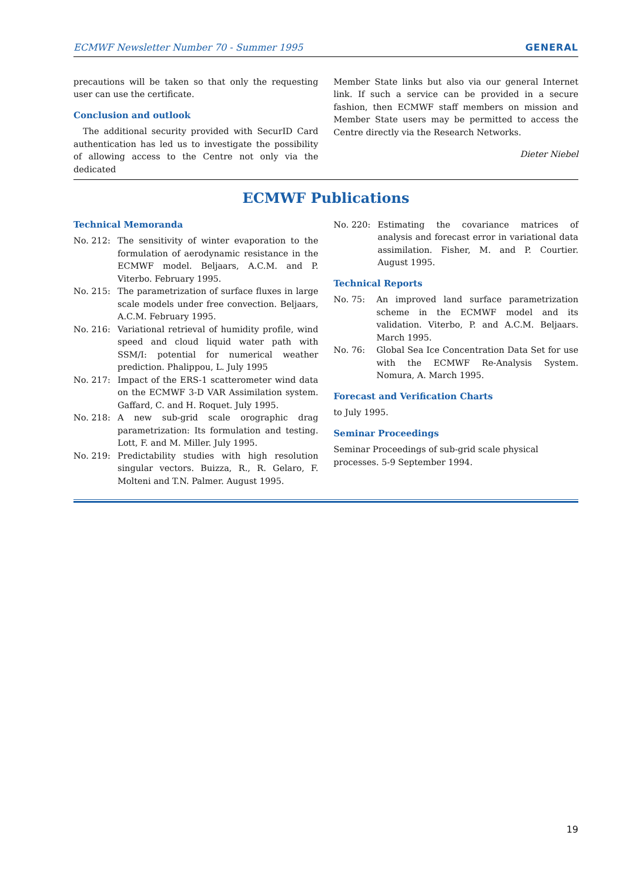ECMWF Newsletter Number 70 - Summer 1995 GENERAL
precautions will be taken so that only the requesting user can use the certificate.
Conclusion and outlook
The additional security provided with SecurID Card authentication has led us to investigate the possibility of allowing access to the Centre not only via the dedicated
Member State links but also via our general Internet link. If such a service can be provided in a secure fashion, then ECMWF staff members on mission and Member State users may be permitted to access the Centre directly via the Research Networks.
Dieter Niebel
ECMWF Publications
Technical Memoranda
No. 212: The sensitivity of winter evaporation to the formulation of aerodynamic resistance in the ECMWF model. Beljaars, A.C.M. and P. Viterbo. February 1995.
No. 215: The parametrization of surface fluxes in large scale models under free convection. Beljaars, A.C.M. February 1995.
No. 216: Variational retrieval of humidity profile, wind speed and cloud liquid water path with SSM/I: potential for numerical weather prediction. Phalippou, L. July 1995
No. 217: Impact of the ERS-1 scatterometer wind data on the ECMWF 3-D VAR Assimilation system. Gaffard, C. and H. Roquet. July 1995.
No. 218: A new sub-grid scale orographic drag parametrization: Its formulation and testing. Lott, F. and M. Miller. July 1995.
No. 219: Predictability studies with high resolution singular vectors. Buizza, R., R. Gelaro, F. Molteni and T.N. Palmer. August 1995.
No. 220: Estimating the covariance matrices of analysis and forecast error in variational data assimilation. Fisher, M. and P. Courtier. August 1995.
Technical Reports
No. 75: An improved land surface parametrization scheme in the ECMWF model and its validation. Viterbo, P. and A.C.M. Beljaars. March 1995.
No. 76: Global Sea Ice Concentration Data Set for use with the ECMWF Re-Analysis System. Nomura, A. March 1995.
Forecast and Verification Charts
to July 1995.
Seminar Proceedings
Seminar Proceedings of sub-grid scale physical processes. 5-9 September 1994.
19